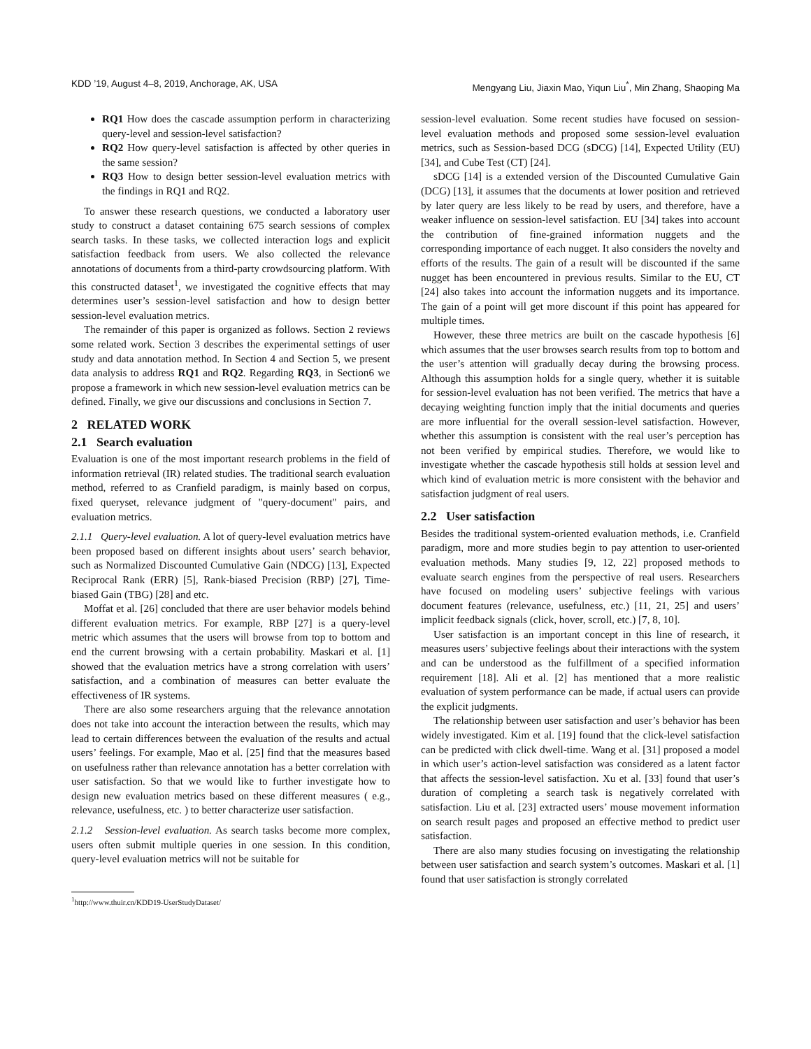KDD ’19, August 4–8, 2019, Anchorage, AK, USA Mengyang Liu, Jiaxin Mao, Yiqun Liu<sup>*</sup>, Min Zhang, Shaoping Ma
RQ1 How does the cascade assumption perform in characterizing query-level and session-level satisfaction?
RQ2 How query-level satisfaction is affected by other queries in the same session?
RQ3 How to design better session-level evaluation metrics with the findings in RQ1 and RQ2.
To answer these research questions, we conducted a laboratory user study to construct a dataset containing 675 search sessions of complex search tasks. In these tasks, we collected interaction logs and explicit satisfaction feedback from users. We also collected the relevance annotations of documents from a third-party crowdsourcing platform. With this constructed dataset<sup>1</sup>, we investigated the cognitive effects that may determines user’s session-level satisfaction and how to design better session-level evaluation metrics.
The remainder of this paper is organized as follows. Section 2 reviews some related work. Section 3 describes the experimental settings of user study and data annotation method. In Section 4 and Section 5, we present data analysis to address RQ1 and RQ2. Regarding RQ3, in Section6 we propose a framework in which new session-level evaluation metrics can be defined. Finally, we give our discussions and conclusions in Section 7.
2 RELATED WORK
2.1 Search evaluation
Evaluation is one of the most important research problems in the field of information retrieval (IR) related studies. The traditional search evaluation method, referred to as Cranfield paradigm, is mainly based on corpus, fixed queryset, relevance judgment of "query-document" pairs, and evaluation metrics.
2.1.1 Query-level evaluation. A lot of query-level evaluation metrics have been proposed based on different insights about users’ search behavior, such as Normalized Discounted Cumulative Gain (NDCG) [13], Expected Reciprocal Rank (ERR) [5], Rank-biased Precision (RBP) [27], Time-biased Gain (TBG) [28] and etc.
Moffat et al. [26] concluded that there are user behavior models behind different evaluation metrics. For example, RBP [27] is a query-level metric which assumes that the users will browse from top to bottom and end the current browsing with a certain probability. Maskari et al. [1] showed that the evaluation metrics have a strong correlation with users’ satisfaction, and a combination of measures can better evaluate the effectiveness of IR systems.
There are also some researchers arguing that the relevance annotation does not take into account the interaction between the results, which may lead to certain differences between the evaluation of the results and actual users’ feelings. For example, Mao et al. [25] find that the measures based on usefulness rather than relevance annotation has a better correlation with user satisfaction. So that we would like to further investigate how to design new evaluation metrics based on these different measures ( e.g., relevance, usefulness, etc. ) to better characterize user satisfaction.
2.1.2 Session-level evaluation. As search tasks become more complex, users often submit multiple queries in one session. In this condition, query-level evaluation metrics will not be suitable for
<sup>1</sup> http://www.thuir.cn/KDD19-UserStudyDataset/
session-level evaluation. Some recent studies have focused on session-level evaluation methods and proposed some session-level evaluation metrics, such as Session-based DCG (sDCG) [14], Expected Utility (EU) [34], and Cube Test (CT) [24].
sDCG [14] is a extended version of the Discounted Cumulative Gain (DCG) [13], it assumes that the documents at lower position and retrieved by later query are less likely to be read by users, and therefore, have a weaker influence on session-level satisfaction. EU [34] takes into account the contribution of fine-grained information nuggets and the corresponding importance of each nugget. It also considers the novelty and efforts of the results. The gain of a result will be discounted if the same nugget has been encountered in previous results. Similar to the EU, CT [24] also takes into account the information nuggets and its importance. The gain of a point will get more discount if this point has appeared for multiple times.
However, these three metrics are built on the cascade hypothesis [6] which assumes that the user browses search results from top to bottom and the user’s attention will gradually decay during the browsing process. Although this assumption holds for a single query, whether it is suitable for session-level evaluation has not been verified. The metrics that have a decaying weighting function imply that the initial documents and queries are more influential for the overall session-level satisfaction. However, whether this assumption is consistent with the real user’s perception has not been verified by empirical studies. Therefore, we would like to investigate whether the cascade hypothesis still holds at session level and which kind of evaluation metric is more consistent with the behavior and satisfaction judgment of real users.
2.2 User satisfaction
Besides the traditional system-oriented evaluation methods, i.e. Cranfield paradigm, more and more studies begin to pay attention to user-oriented evaluation methods. Many studies [9, 12, 22] proposed methods to evaluate search engines from the perspective of real users. Researchers have focused on modeling users’ subjective feelings with various document features (relevance, usefulness, etc.) [11, 21, 25] and users’ implicit feedback signals (click, hover, scroll, etc.) [7, 8, 10].
User satisfaction is an important concept in this line of research, it measures users’ subjective feelings about their interactions with the system and can be understood as the fulfillment of a specified information requirement [18]. Ali et al. [2] has mentioned that a more realistic evaluation of system performance can be made, if actual users can provide the explicit judgments.
The relationship between user satisfaction and user’s behavior has been widely investigated. Kim et al. [19] found that the click-level satisfaction can be predicted with click dwell-time. Wang et al. [31] proposed a model in which user’s action-level satisfaction was considered as a latent factor that affects the session-level satisfaction. Xu et al. [33] found that user’s duration of completing a search task is negatively correlated with satisfaction. Liu et al. [23] extracted users’ mouse movement information on search result pages and proposed an effective method to predict user satisfaction.
There are also many studies focusing on investigating the relationship between user satisfaction and search system’s outcomes. Maskari et al. [1] found that user satisfaction is strongly correlated